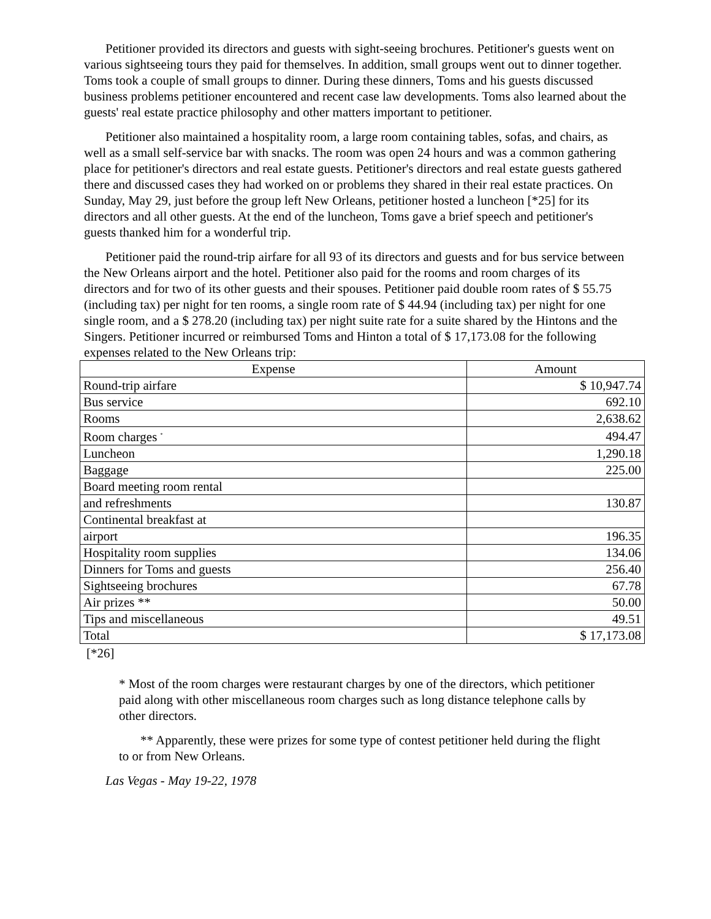Petitioner provided its directors and guests with sight-seeing brochures. Petitioner's guests went on various sightseeing tours they paid for themselves. In addition, small groups went out to dinner together. Toms took a couple of small groups to dinner. During these dinners, Toms and his guests discussed business problems petitioner encountered and recent case law developments. Toms also learned about the guests' real estate practice philosophy and other matters important to petitioner.
Petitioner also maintained a hospitality room, a large room containing tables, sofas, and chairs, as well as a small self-service bar with snacks. The room was open 24 hours and was a common gathering place for petitioner's directors and real estate guests. Petitioner's directors and real estate guests gathered there and discussed cases they had worked on or problems they shared in their real estate practices. On Sunday, May 29, just before the group left New Orleans, petitioner hosted a luncheon [*25] for its directors and all other guests. At the end of the luncheon, Toms gave a brief speech and petitioner's guests thanked him for a wonderful trip.
Petitioner paid the round-trip airfare for all 93 of its directors and guests and for bus service between the New Orleans airport and the hotel. Petitioner also paid for the rooms and room charges of its directors and for two of its other guests and their spouses. Petitioner paid double room rates of $ 55.75 (including tax) per night for ten rooms, a single room rate of $ 44.94 (including tax) per night for one single room, and a $ 278.20 (including tax) per night suite rate for a suite shared by the Hintons and the Singers. Petitioner incurred or reimbursed Toms and Hinton a total of $ 17,173.08 for the following expenses related to the New Orleans trip:
| Expense | Amount |
| --- | --- |
| Round-trip airfare | $ 10,947.74 |
| Bus service | 692.10 |
| Rooms | 2,638.62 |
| Room charges <sup>*</sup> | 494.47 |
| Luncheon | 1,290.18 |
| Baggage | 225.00 |
| Board meeting room rental | |
| and refreshments | 130.87 |
| Continental breakfast at | |
| airport | 196.35 |
| Hospitality room supplies | 134.06 |
| Dinners for Toms and guests | 256.40 |
| Sightseeing brochures | 67.78 |
| Air prizes ** | 50.00 |
| Tips and miscellaneous | 49.51 |
| Total | $ 17,173.08 |
[*26]
* Most of the room charges were restaurant charges by one of the directors, which petitioner paid along with other miscellaneous room charges such as long distance telephone calls by other directors.
** Apparently, these were prizes for some type of contest petitioner held during the flight to or from New Orleans.
Las Vegas - May 19-22, 1978